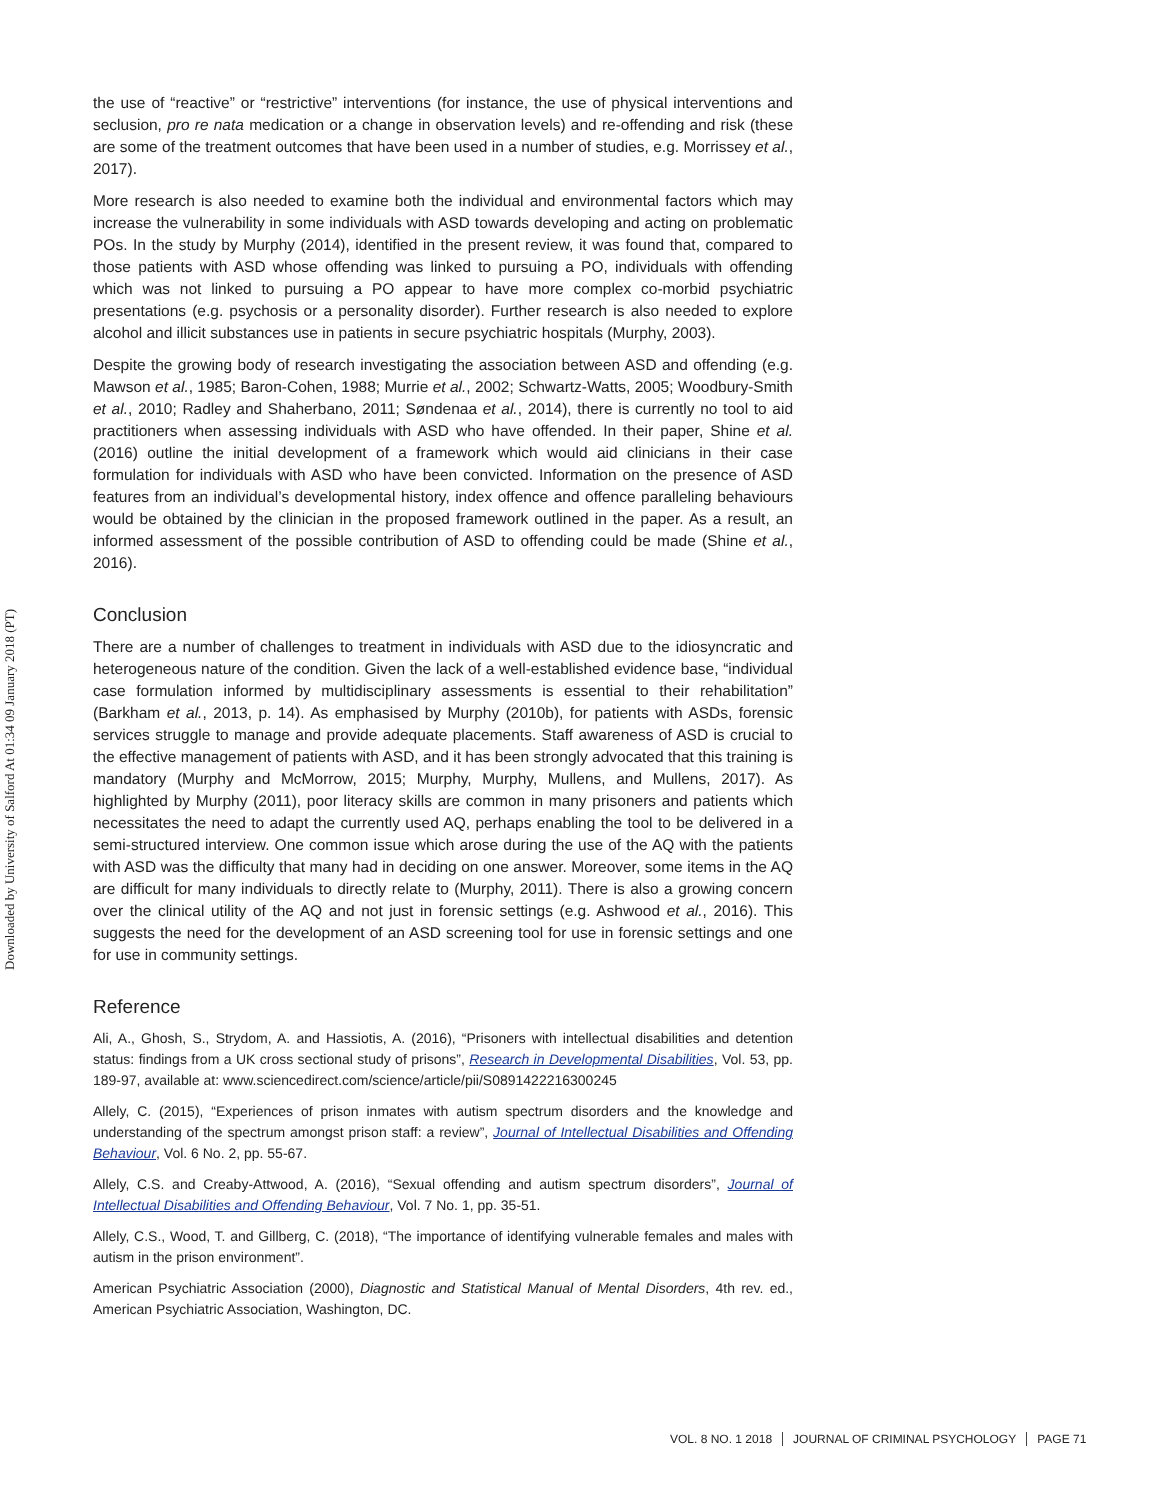Downloaded by University of Salford At 01:34 09 January 2018 (PT)
the use of “reactive” or “restrictive” interventions (for instance, the use of physical interventions and seclusion, pro re nata medication or a change in observation levels) and re-offending and risk (these are some of the treatment outcomes that have been used in a number of studies, e.g. Morrissey et al., 2017).
More research is also needed to examine both the individual and environmental factors which may increase the vulnerability in some individuals with ASD towards developing and acting on problematic POs. In the study by Murphy (2014), identified in the present review, it was found that, compared to those patients with ASD whose offending was linked to pursuing a PO, individuals with offending which was not linked to pursuing a PO appear to have more complex co-morbid psychiatric presentations (e.g. psychosis or a personality disorder). Further research is also needed to explore alcohol and illicit substances use in patients in secure psychiatric hospitals (Murphy, 2003).
Despite the growing body of research investigating the association between ASD and offending (e.g. Mawson et al., 1985; Baron-Cohen, 1988; Murrie et al., 2002; Schwartz-Watts, 2005; Woodbury-Smith et al., 2010; Radley and Shaherbano, 2011; Søndenaa et al., 2014), there is currently no tool to aid practitioners when assessing individuals with ASD who have offended. In their paper, Shine et al. (2016) outline the initial development of a framework which would aid clinicians in their case formulation for individuals with ASD who have been convicted. Information on the presence of ASD features from an individual’s developmental history, index offence and offence paralleling behaviours would be obtained by the clinician in the proposed framework outlined in the paper. As a result, an informed assessment of the possible contribution of ASD to offending could be made (Shine et al., 2016).
Conclusion
There are a number of challenges to treatment in individuals with ASD due to the idiosyncratic and heterogeneous nature of the condition. Given the lack of a well-established evidence base, “individual case formulation informed by multidisciplinary assessments is essential to their rehabilitation” (Barkham et al., 2013, p. 14). As emphasised by Murphy (2010b), for patients with ASDs, forensic services struggle to manage and provide adequate placements. Staff awareness of ASD is crucial to the effective management of patients with ASD, and it has been strongly advocated that this training is mandatory (Murphy and McMorrow, 2015; Murphy, Murphy, Mullens, and Mullens, 2017). As highlighted by Murphy (2011), poor literacy skills are common in many prisoners and patients which necessitates the need to adapt the currently used AQ, perhaps enabling the tool to be delivered in a semi-structured interview. One common issue which arose during the use of the AQ with the patients with ASD was the difficulty that many had in deciding on one answer. Moreover, some items in the AQ are difficult for many individuals to directly relate to (Murphy, 2011). There is also a growing concern over the clinical utility of the AQ and not just in forensic settings (e.g. Ashwood et al., 2016). This suggests the need for the development of an ASD screening tool for use in forensic settings and one for use in community settings.
Reference
Ali, A., Ghosh, S., Strydom, A. and Hassiotis, A. (2016), “Prisoners with intellectual disabilities and detention status: findings from a UK cross sectional study of prisons”, Research in Developmental Disabilities, Vol. 53, pp. 189-97, available at: www.sciencedirect.com/science/article/pii/S0891422216300245
Allely, C. (2015), “Experiences of prison inmates with autism spectrum disorders and the knowledge and understanding of the spectrum amongst prison staff: a review”, Journal of Intellectual Disabilities and Offending Behaviour, Vol. 6 No. 2, pp. 55-67.
Allely, C.S. and Creaby-Attwood, A. (2016), “Sexual offending and autism spectrum disorders”, Journal of Intellectual Disabilities and Offending Behaviour, Vol. 7 No. 1, pp. 35-51.
Allely, C.S., Wood, T. and Gillberg, C. (2018), “The importance of identifying vulnerable females and males with autism in the prison environment”.
American Psychiatric Association (2000), Diagnostic and Statistical Manual of Mental Disorders, 4th rev. ed., American Psychiatric Association, Washington, DC.
VOL. 8 NO. 1 2018 JOURNAL OF CRIMINAL PSYCHOLOGY PAGE 71